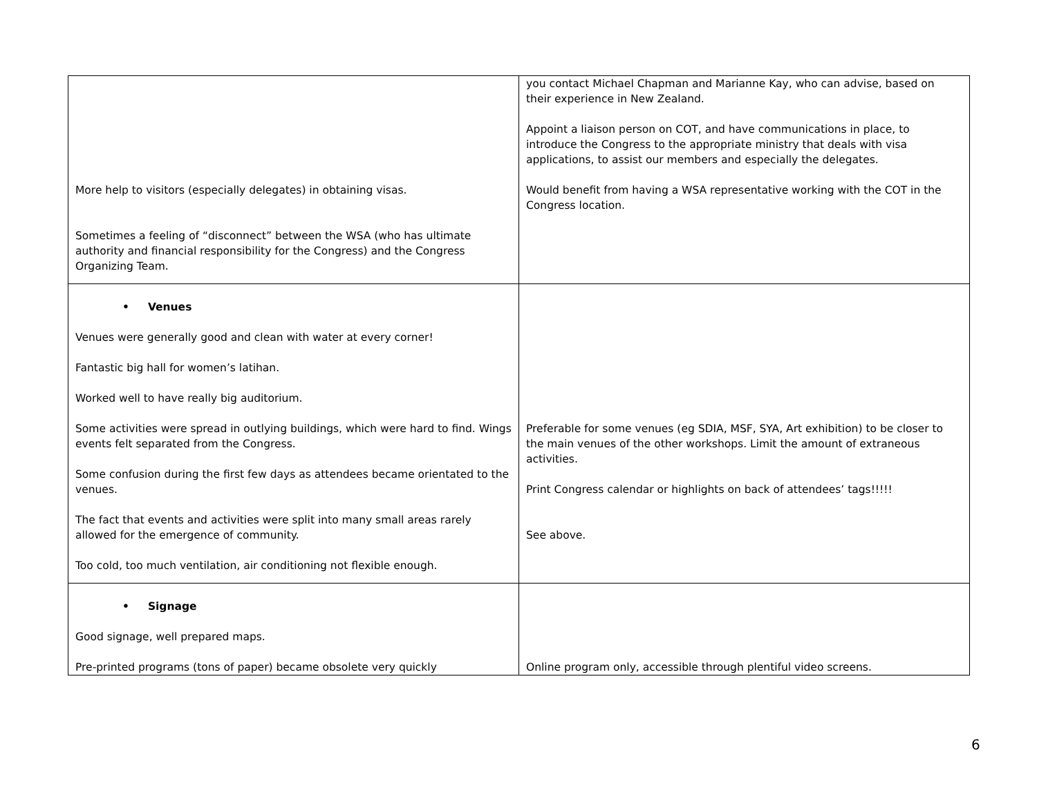| More help to visitors (especially delegates) in obtaining visas. Sometimes a feeling of “disconnect” between the WSA (who has ultimate authority and financial responsibility for the Congress) and the Congress Organizing Team. | you contact Michael Chapman and Marianne Kay, who can advise, based on their experience in New Zealand. Appoint a liaison person on COT, and have communications in place, to introduce the Congress to the appropriate ministry that deals with visa applications, to assist our members and especially the delegates. Would benefit from having a WSA representative working with the COT in the Congress location. |
| • Venues Venues were generally good and clean with water at every corner! Fantastic big hall for women’s latihan. Worked well to have really big auditorium. Some activities were spread in outlying buildings, which were hard to find. Wings events felt separated from the Congress. Some confusion during the first few days as attendees became orientated to the venues. The fact that events and activities were split into many small areas rarely allowed for the emergence of community. Too cold, too much ventilation, air conditioning not flexible enough. | Preferable for some venues (eg SDIA, MSF, SYA, Art exhibition) to be closer to the main venues of the other workshops. Limit the amount of extraneous activities. Print Congress calendar or highlights on back of attendees’ tags!!!!! See above. |
| • Signage Good signage, well prepared maps. Pre-printed programs (tons of paper) became obsolete very quickly | Online program only, accessible through plentiful video screens. |
6